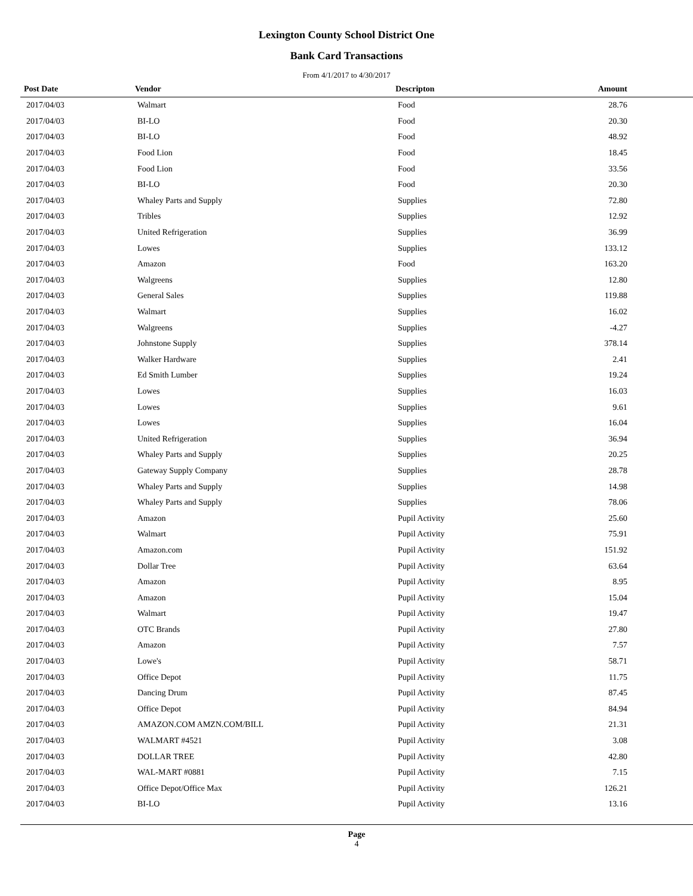Lexington County School District One
Bank Card Transactions
From 4/1/2017 to 4/30/2017
| Post Date | Vendor | Descripton | Amount |
| --- | --- | --- | --- |
| 2017/04/03 | Walmart | Food | 28.76 |
| 2017/04/03 | BI-LO | Food | 20.30 |
| 2017/04/03 | BI-LO | Food | 48.92 |
| 2017/04/03 | Food Lion | Food | 18.45 |
| 2017/04/03 | Food Lion | Food | 33.56 |
| 2017/04/03 | BI-LO | Food | 20.30 |
| 2017/04/03 | Whaley Parts and Supply | Supplies | 72.80 |
| 2017/04/03 | Tribles | Supplies | 12.92 |
| 2017/04/03 | United Refrigeration | Supplies | 36.99 |
| 2017/04/03 | Lowes | Supplies | 133.12 |
| 2017/04/03 | Amazon | Food | 163.20 |
| 2017/04/03 | Walgreens | Supplies | 12.80 |
| 2017/04/03 | General Sales | Supplies | 119.88 |
| 2017/04/03 | Walmart | Supplies | 16.02 |
| 2017/04/03 | Walgreens | Supplies | -4.27 |
| 2017/04/03 | Johnstone Supply | Supplies | 378.14 |
| 2017/04/03 | Walker Hardware | Supplies | 2.41 |
| 2017/04/03 | Ed Smith Lumber | Supplies | 19.24 |
| 2017/04/03 | Lowes | Supplies | 16.03 |
| 2017/04/03 | Lowes | Supplies | 9.61 |
| 2017/04/03 | Lowes | Supplies | 16.04 |
| 2017/04/03 | United Refrigeration | Supplies | 36.94 |
| 2017/04/03 | Whaley Parts and Supply | Supplies | 20.25 |
| 2017/04/03 | Gateway Supply Company | Supplies | 28.78 |
| 2017/04/03 | Whaley Parts and Supply | Supplies | 14.98 |
| 2017/04/03 | Whaley Parts and Supply | Supplies | 78.06 |
| 2017/04/03 | Amazon | Pupil Activity | 25.60 |
| 2017/04/03 | Walmart | Pupil Activity | 75.91 |
| 2017/04/03 | Amazon.com | Pupil Activity | 151.92 |
| 2017/04/03 | Dollar Tree | Pupil Activity | 63.64 |
| 2017/04/03 | Amazon | Pupil Activity | 8.95 |
| 2017/04/03 | Amazon | Pupil Activity | 15.04 |
| 2017/04/03 | Walmart | Pupil Activity | 19.47 |
| 2017/04/03 | OTC Brands | Pupil Activity | 27.80 |
| 2017/04/03 | Amazon | Pupil Activity | 7.57 |
| 2017/04/03 | Lowe's | Pupil Activity | 58.71 |
| 2017/04/03 | Office Depot | Pupil Activity | 11.75 |
| 2017/04/03 | Dancing Drum | Pupil Activity | 87.45 |
| 2017/04/03 | Office Depot | Pupil Activity | 84.94 |
| 2017/04/03 | AMAZON.COM AMZN.COM/BILL | Pupil Activity | 21.31 |
| 2017/04/03 | WALMART #4521 | Pupil Activity | 3.08 |
| 2017/04/03 | DOLLAR TREE | Pupil Activity | 42.80 |
| 2017/04/03 | WAL-MART #0881 | Pupil Activity | 7.15 |
| 2017/04/03 | Office Depot/Office Max | Pupil Activity | 126.21 |
| 2017/04/03 | BI-LO | Pupil Activity | 13.16 |
Page
4